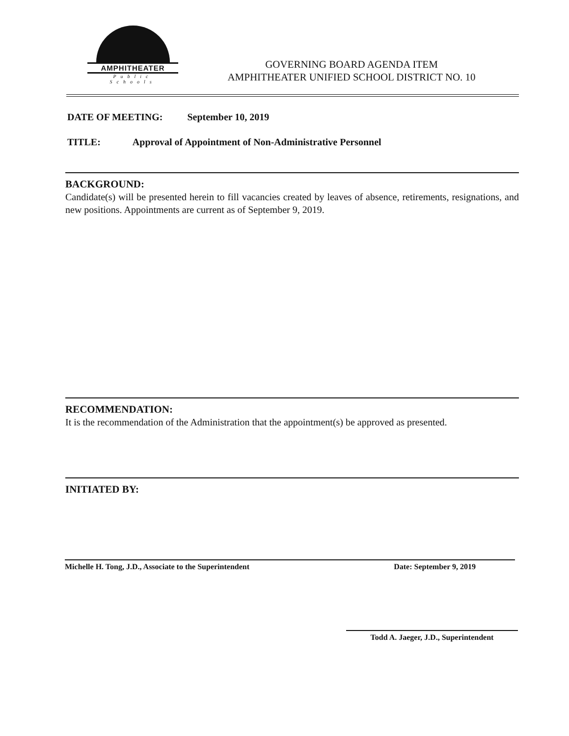AMPHITHEATER
Public Schools
GOVERNING BOARD AGENDA ITEM
AMPHITHEATER UNIFIED SCHOOL DISTRICT NO. 10
DATE OF MEETING: September 10, 2019
TITLE: Approval of Appointment of Non-Administrative Personnel
BACKGROUND:
Candidate(s) will be presented herein to fill vacancies created by leaves of absence, retirements, resignations, and new positions. Appointments are current as of September 9, 2019.
RECOMMENDATION:
It is the recommendation of the Administration that the appointment(s) be approved as presented.
INITIATED BY:
Michelle H. Tong, J.D., Associate to the Superintendent Date: September 9, 2019
Todd A. Jaeger, J.D., Superintendent